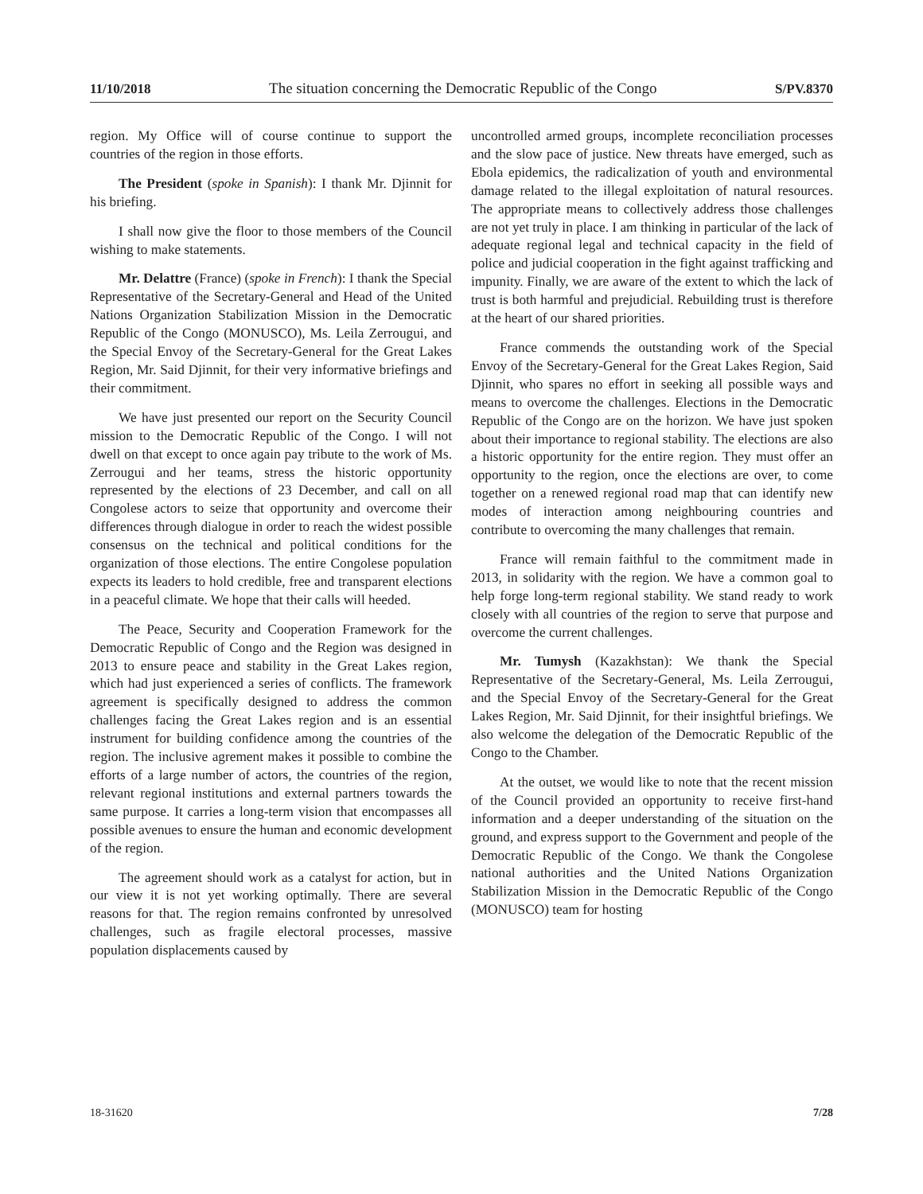11/10/2018 The situation concerning the Democratic Republic of the Congo S/PV.8370
region. My Office will of course continue to support the countries of the region in those efforts.
The President (spoke in Spanish): I thank Mr. Djinnit for his briefing.
I shall now give the floor to those members of the Council wishing to make statements.
Mr. Delattre (France) (spoke in French): I thank the Special Representative of the Secretary-General and Head of the United Nations Organization Stabilization Mission in the Democratic Republic of the Congo (MONUSCO), Ms. Leila Zerrougui, and the Special Envoy of the Secretary-General for the Great Lakes Region, Mr. Said Djinnit, for their very informative briefings and their commitment.
We have just presented our report on the Security Council mission to the Democratic Republic of the Congo. I will not dwell on that except to once again pay tribute to the work of Ms. Zerrougui and her teams, stress the historic opportunity represented by the elections of 23 December, and call on all Congolese actors to seize that opportunity and overcome their differences through dialogue in order to reach the widest possible consensus on the technical and political conditions for the organization of those elections. The entire Congolese population expects its leaders to hold credible, free and transparent elections in a peaceful climate. We hope that their calls will heeded.
The Peace, Security and Cooperation Framework for the Democratic Republic of Congo and the Region was designed in 2013 to ensure peace and stability in the Great Lakes region, which had just experienced a series of conflicts. The framework agreement is specifically designed to address the common challenges facing the Great Lakes region and is an essential instrument for building confidence among the countries of the region. The inclusive agrement makes it possible to combine the efforts of a large number of actors, the countries of the region, relevant regional institutions and external partners towards the same purpose. It carries a long-term vision that encompasses all possible avenues to ensure the human and economic development of the region.
The agreement should work as a catalyst for action, but in our view it is not yet working optimally. There are several reasons for that. The region remains confronted by unresolved challenges, such as fragile electoral processes, massive population displacements caused by
uncontrolled armed groups, incomplete reconciliation processes and the slow pace of justice. New threats have emerged, such as Ebola epidemics, the radicalization of youth and environmental damage related to the illegal exploitation of natural resources. The appropriate means to collectively address those challenges are not yet truly in place. I am thinking in particular of the lack of adequate regional legal and technical capacity in the field of police and judicial cooperation in the fight against trafficking and impunity. Finally, we are aware of the extent to which the lack of trust is both harmful and prejudicial. Rebuilding trust is therefore at the heart of our shared priorities.
France commends the outstanding work of the Special Envoy of the Secretary-General for the Great Lakes Region, Said Djinnit, who spares no effort in seeking all possible ways and means to overcome the challenges. Elections in the Democratic Republic of the Congo are on the horizon. We have just spoken about their importance to regional stability. The elections are also a historic opportunity for the entire region. They must offer an opportunity to the region, once the elections are over, to come together on a renewed regional road map that can identify new modes of interaction among neighbouring countries and contribute to overcoming the many challenges that remain.
France will remain faithful to the commitment made in 2013, in solidarity with the region. We have a common goal to help forge long-term regional stability. We stand ready to work closely with all countries of the region to serve that purpose and overcome the current challenges.
Mr. Tumysh (Kazakhstan): We thank the Special Representative of the Secretary-General, Ms. Leila Zerrougui, and the Special Envoy of the Secretary-General for the Great Lakes Region, Mr. Said Djinnit, for their insightful briefings. We also welcome the delegation of the Democratic Republic of the Congo to the Chamber.
At the outset, we would like to note that the recent mission of the Council provided an opportunity to receive first-hand information and a deeper understanding of the situation on the ground, and express support to the Government and people of the Democratic Republic of the Congo. We thank the Congolese national authorities and the United Nations Organization Stabilization Mission in the Democratic Republic of the Congo (MONUSCO) team for hosting
18-31620 7/28